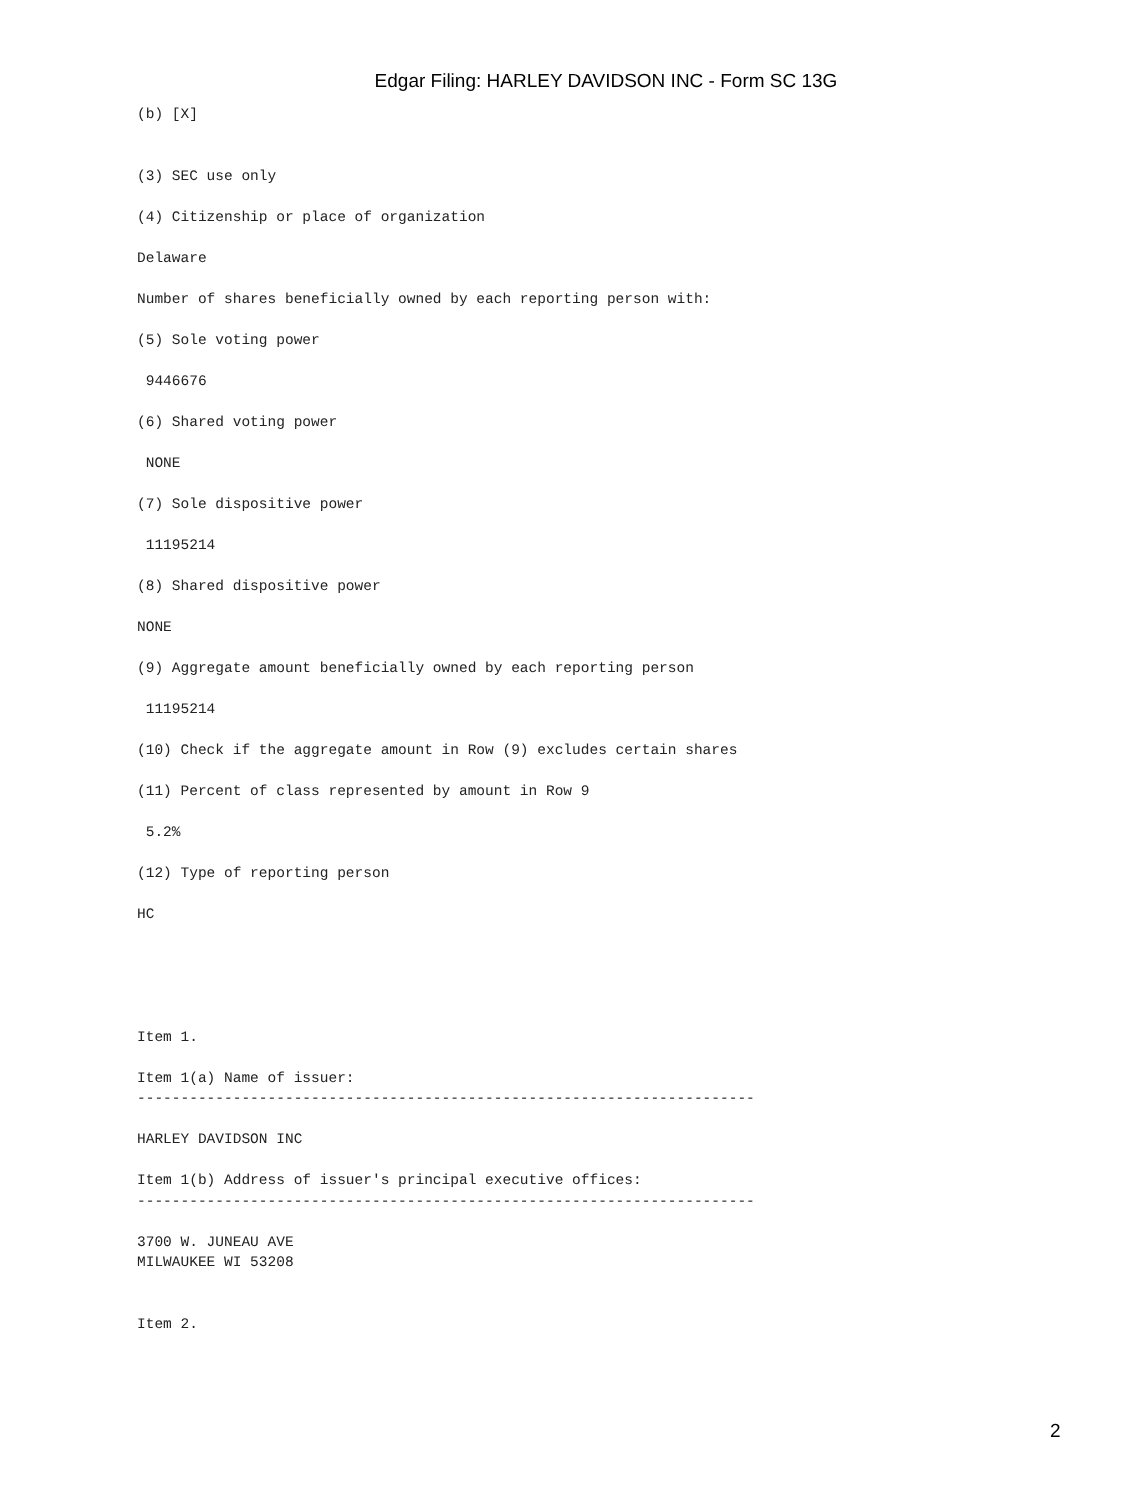Edgar Filing: HARLEY DAVIDSON INC - Form SC 13G
(b) [X]


(3) SEC use only

(4) Citizenship or place of organization

Delaware

Number of shares beneficially owned by each reporting person with:

(5) Sole voting power

 9446676

(6) Shared voting power

 NONE

(7) Sole dispositive power

 11195214

(8) Shared dispositive power

NONE

(9) Aggregate amount beneficially owned by each reporting person

 11195214

(10) Check if the aggregate amount in Row (9) excludes certain shares

(11) Percent of class represented by amount in Row 9

 5.2%

(12) Type of reporting person

HC





Item 1.

Item 1(a) Name of issuer:
-----------------------------------------------------------------------

HARLEY DAVIDSON INC

Item 1(b) Address of issuer's principal executive offices:
-----------------------------------------------------------------------

3700 W. JUNEAU AVE
MILWAUKEE WI 53208


Item 2.
2